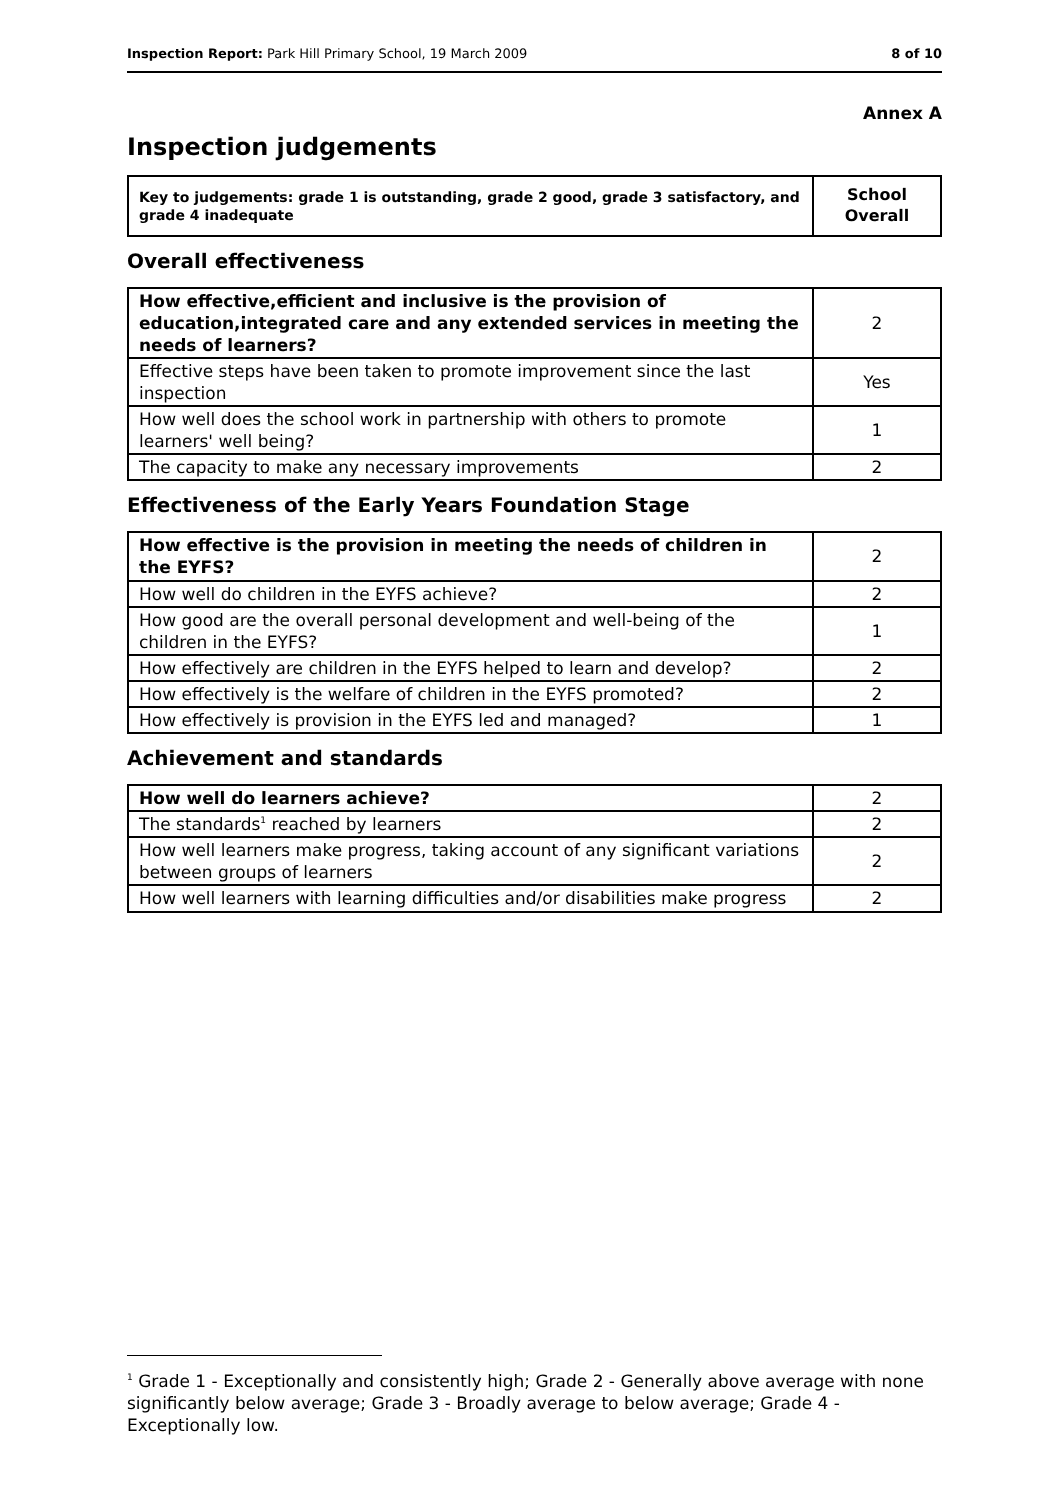Inspection Report: Park Hill Primary School, 19 March 2009 8 of 10
Annex A
Inspection judgements
| Key to judgements: grade 1 is outstanding, grade 2 good, grade 3 satisfactory, and grade 4 inadequate | School Overall |
Overall effectiveness
| How effective,efficient and inclusive is the provision of education,integrated care and any extended services in meeting the needs of learners? | 2 |
| Effective steps have been taken to promote improvement since the last inspection | Yes |
| How well does the school work in partnership with others to promote learners' well being? | 1 |
| The capacity to make any necessary improvements | 2 |
Effectiveness of the Early Years Foundation Stage
| How effective is the provision in meeting the needs of children in the EYFS? | 2 |
| How well do children in the EYFS achieve? | 2 |
| How good are the overall personal development and well-being of the children in the EYFS? | 1 |
| How effectively are children in the EYFS helped to learn and develop? | 2 |
| How effectively is the welfare of children in the EYFS promoted? | 2 |
| How effectively is provision in the EYFS led and managed? | 1 |
Achievement and standards
| How well do learners achieve? | 2 |
| The standards<sup>1</sup> reached by learners | 2 |
| How well learners make progress, taking account of any significant variations between groups of learners | 2 |
| How well learners with learning difficulties and/or disabilities make progress | 2 |
<sup>1</sup> Grade 1 - Exceptionally and consistently high; Grade 2 - Generally above average with none significantly below average; Grade 3 - Broadly average to below average; Grade 4 - Exceptionally low.